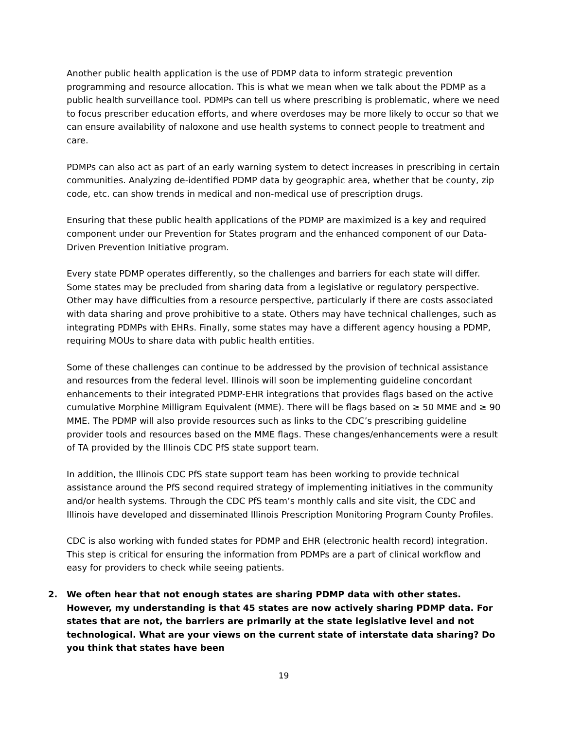Another public health application is the use of PDMP data to inform strategic prevention programming and resource allocation. This is what we mean when we talk about the PDMP as a public health surveillance tool. PDMPs can tell us where prescribing is problematic, where we need to focus prescriber education efforts, and where overdoses may be more likely to occur so that we can ensure availability of naloxone and use health systems to connect people to treatment and care.
PDMPs can also act as part of an early warning system to detect increases in prescribing in certain communities. Analyzing de-identified PDMP data by geographic area, whether that be county, zip code, etc. can show trends in medical and non-medical use of prescription drugs.
Ensuring that these public health applications of the PDMP are maximized is a key and required component under our Prevention for States program and the enhanced component of our Data-Driven Prevention Initiative program.
Every state PDMP operates differently, so the challenges and barriers for each state will differ. Some states may be precluded from sharing data from a legislative or regulatory perspective. Other may have difficulties from a resource perspective, particularly if there are costs associated with data sharing and prove prohibitive to a state. Others may have technical challenges, such as integrating PDMPs with EHRs. Finally, some states may have a different agency housing a PDMP, requiring MOUs to share data with public health entities.
Some of these challenges can continue to be addressed by the provision of technical assistance and resources from the federal level. Illinois will soon be implementing guideline concordant enhancements to their integrated PDMP-EHR integrations that provides flags based on the active cumulative Morphine Milligram Equivalent (MME). There will be flags based on ≥ 50 MME and ≥ 90 MME. The PDMP will also provide resources such as links to the CDC’s prescribing guideline provider tools and resources based on the MME flags. These changes/enhancements were a result of TA provided by the Illinois CDC PfS state support team.
In addition, the Illinois CDC PfS state support team has been working to provide technical assistance around the PfS second required strategy of implementing initiatives in the community and/or health systems. Through the CDC PfS team’s monthly calls and site visit, the CDC and Illinois have developed and disseminated Illinois Prescription Monitoring Program County Profiles.
CDC is also working with funded states for PDMP and EHR (electronic health record) integration. This step is critical for ensuring the information from PDMPs are a part of clinical workflow and easy for providers to check while seeing patients.
2. We often hear that not enough states are sharing PDMP data with other states. However, my understanding is that 45 states are now actively sharing PDMP data. For states that are not, the barriers are primarily at the state legislative level and not technological. What are your views on the current state of interstate data sharing? Do you think that states have been
19